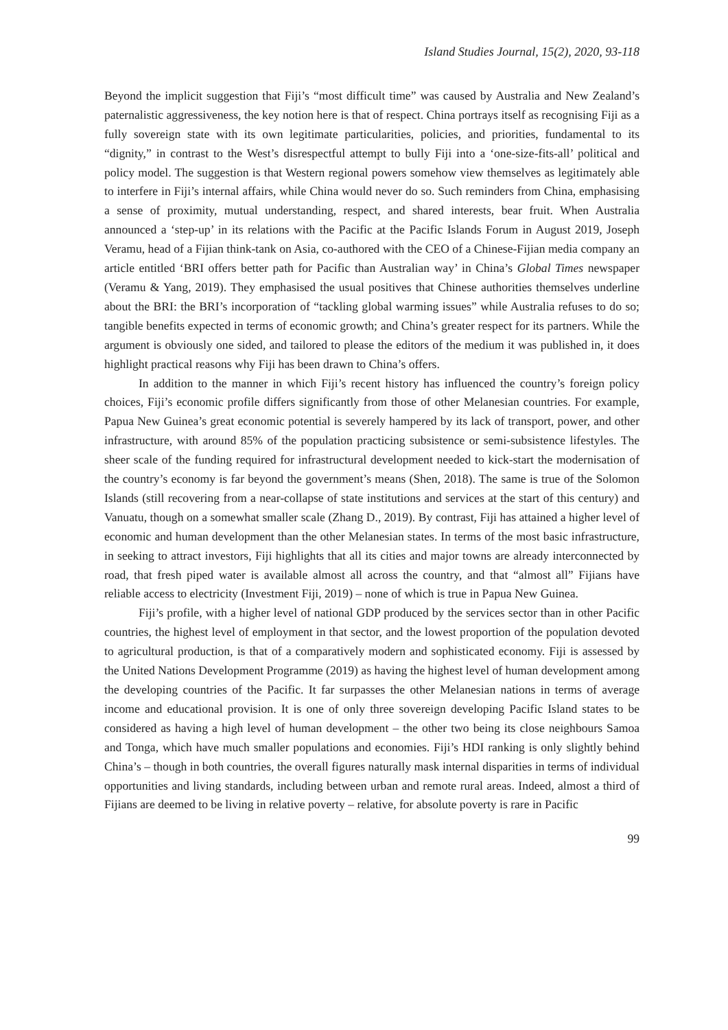Island Studies Journal, 15(2), 2020, 93-118
Beyond the implicit suggestion that Fiji’s “most difficult time” was caused by Australia and New Zealand’s paternalistic aggressiveness, the key notion here is that of respect. China portrays itself as recognising Fiji as a fully sovereign state with its own legitimate particularities, policies, and priorities, fundamental to its “dignity,” in contrast to the West’s disrespectful attempt to bully Fiji into a ‘one-size-fits-all’ political and policy model. The suggestion is that Western regional powers somehow view themselves as legitimately able to interfere in Fiji’s internal affairs, while China would never do so. Such reminders from China, emphasising a sense of proximity, mutual understanding, respect, and shared interests, bear fruit. When Australia announced a ‘step-up’ in its relations with the Pacific at the Pacific Islands Forum in August 2019, Joseph Veramu, head of a Fijian think-tank on Asia, co-authored with the CEO of a Chinese-Fijian media company an article entitled ‘BRI offers better path for Pacific than Australian way’ in China’s Global Times newspaper (Veramu & Yang, 2019). They emphasised the usual positives that Chinese authorities themselves underline about the BRI: the BRI’s incorporation of “tackling global warming issues” while Australia refuses to do so; tangible benefits expected in terms of economic growth; and China’s greater respect for its partners. While the argument is obviously one sided, and tailored to please the editors of the medium it was published in, it does highlight practical reasons why Fiji has been drawn to China’s offers.
In addition to the manner in which Fiji’s recent history has influenced the country’s foreign policy choices, Fiji’s economic profile differs significantly from those of other Melanesian countries. For example, Papua New Guinea’s great economic potential is severely hampered by its lack of transport, power, and other infrastructure, with around 85% of the population practicing subsistence or semi-subsistence lifestyles. The sheer scale of the funding required for infrastructural development needed to kick-start the modernisation of the country’s economy is far beyond the government’s means (Shen, 2018). The same is true of the Solomon Islands (still recovering from a near-collapse of state institutions and services at the start of this century) and Vanuatu, though on a somewhat smaller scale (Zhang D., 2019). By contrast, Fiji has attained a higher level of economic and human development than the other Melanesian states. In terms of the most basic infrastructure, in seeking to attract investors, Fiji highlights that all its cities and major towns are already interconnected by road, that fresh piped water is available almost all across the country, and that “almost all” Fijians have reliable access to electricity (Investment Fiji, 2019) – none of which is true in Papua New Guinea.
Fiji’s profile, with a higher level of national GDP produced by the services sector than in other Pacific countries, the highest level of employment in that sector, and the lowest proportion of the population devoted to agricultural production, is that of a comparatively modern and sophisticated economy. Fiji is assessed by the United Nations Development Programme (2019) as having the highest level of human development among the developing countries of the Pacific. It far surpasses the other Melanesian nations in terms of average income and educational provision. It is one of only three sovereign developing Pacific Island states to be considered as having a high level of human development – the other two being its close neighbours Samoa and Tonga, which have much smaller populations and economies. Fiji’s HDI ranking is only slightly behind China’s – though in both countries, the overall figures naturally mask internal disparities in terms of individual opportunities and living standards, including between urban and remote rural areas. Indeed, almost a third of Fijians are deemed to be living in relative poverty – relative, for absolute poverty is rare in Pacific
99